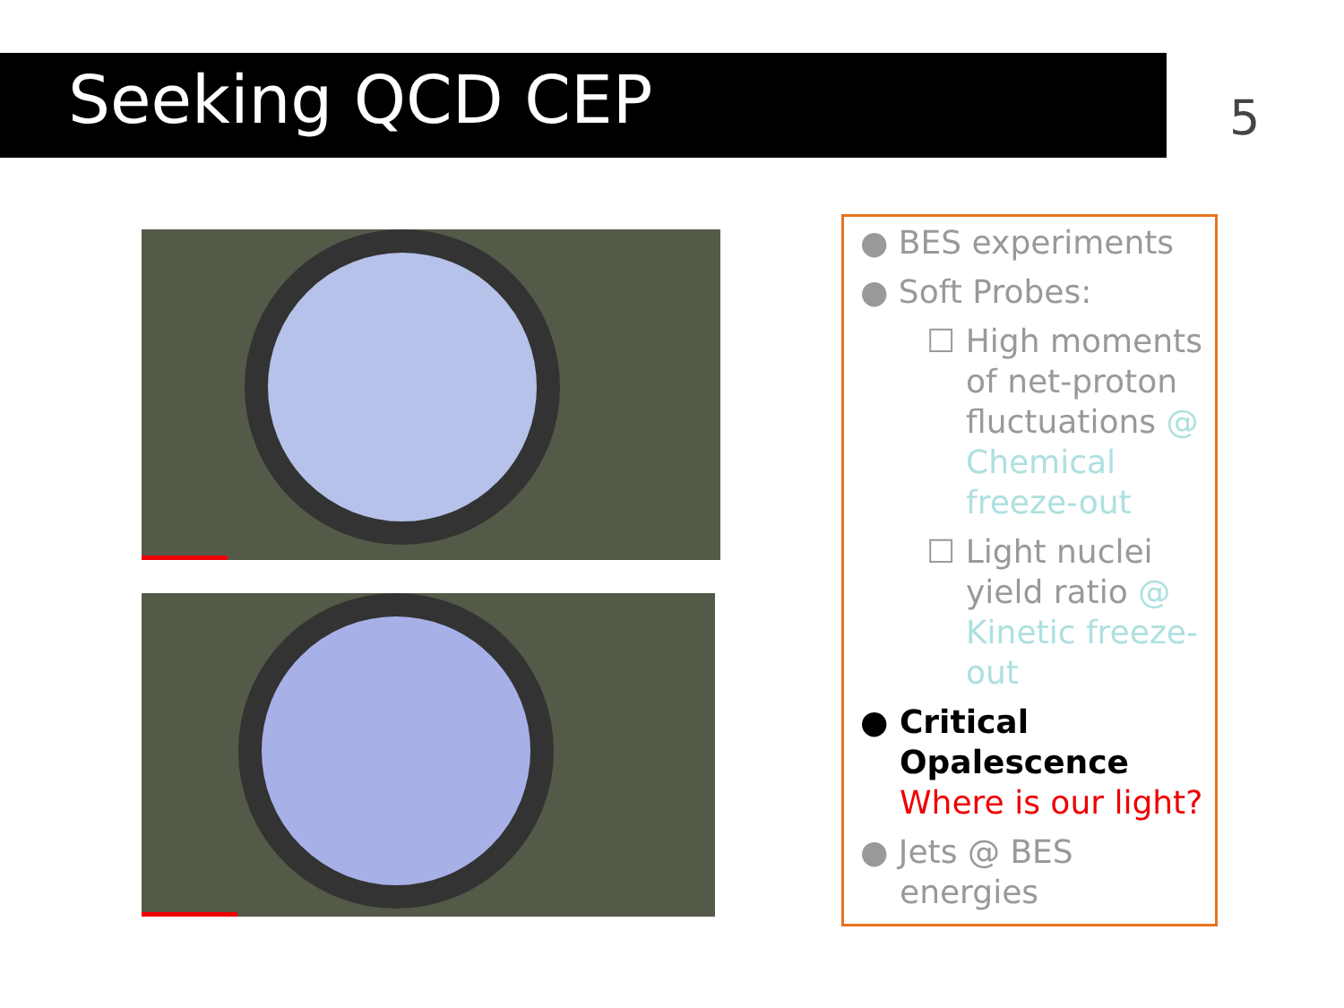Seeking QCD CEP 5
● BES experiments
● Soft Probes:
☐ High moments of net-proton fluctuations @ Chemical freeze-out
☐ Light nuclei yield ratio @ Kinetic freeze-out
● Critical Opalescence Where is our light?
● Jets @ BES energies